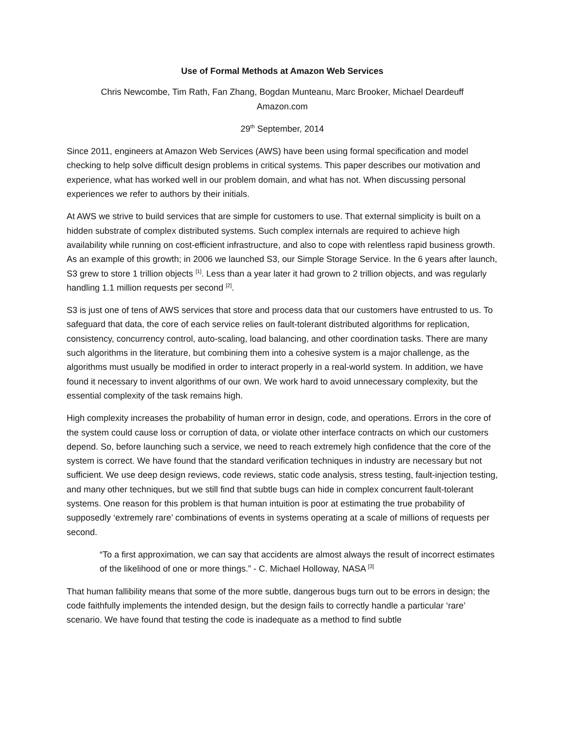Use of Formal Methods at Amazon Web Services
Chris Newcombe, Tim Rath, Fan Zhang, Bogdan Munteanu, Marc Brooker, Michael Deardeuff
Amazon.com
29<sup>th</sup> September, 2014
Since 2011, engineers at Amazon Web Services (AWS) have been using formal specification and model checking to help solve difficult design problems in critical systems. This paper describes our motivation and experience, what has worked well in our problem domain, and what has not. When discussing personal experiences we refer to authors by their initials.
At AWS we strive to build services that are simple for customers to use. That external simplicity is built on a hidden substrate of complex distributed systems. Such complex internals are required to achieve high availability while running on cost-efficient infrastructure, and also to cope with relentless rapid business growth. As an example of this growth; in 2006 we launched S3, our Simple Storage Service. In the 6 years after launch, S3 grew to store 1 trillion objects <sup>[1]</sup>. Less than a year later it had grown to 2 trillion objects, and was regularly handling 1.1 million requests per second <sup>[2]</sup>.
S3 is just one of tens of AWS services that store and process data that our customers have entrusted to us. To safeguard that data, the core of each service relies on fault-tolerant distributed algorithms for replication, consistency, concurrency control, auto-scaling, load balancing, and other coordination tasks. There are many such algorithms in the literature, but combining them into a cohesive system is a major challenge, as the algorithms must usually be modified in order to interact properly in a real-world system. In addition, we have found it necessary to invent algorithms of our own. We work hard to avoid unnecessary complexity, but the essential complexity of the task remains high.
High complexity increases the probability of human error in design, code, and operations. Errors in the core of the system could cause loss or corruption of data, or violate other interface contracts on which our customers depend. So, before launching such a service, we need to reach extremely high confidence that the core of the system is correct. We have found that the standard verification techniques in industry are necessary but not sufficient. We use deep design reviews, code reviews, static code analysis, stress testing, fault-injection testing, and many other techniques, but we still find that subtle bugs can hide in complex concurrent fault-tolerant systems. One reason for this problem is that human intuition is poor at estimating the true probability of supposedly ‘extremely rare’ combinations of events in systems operating at a scale of millions of requests per second.
“To a first approximation, we can say that accidents are almost always the result of incorrect estimates of the likelihood of one or more things.” - C. Michael Holloway, NASA <sup>[3]</sup>
That human fallibility means that some of the more subtle, dangerous bugs turn out to be errors in design; the code faithfully implements the intended design, but the design fails to correctly handle a particular ‘rare’ scenario. We have found that testing the code is inadequate as a method to find subtle